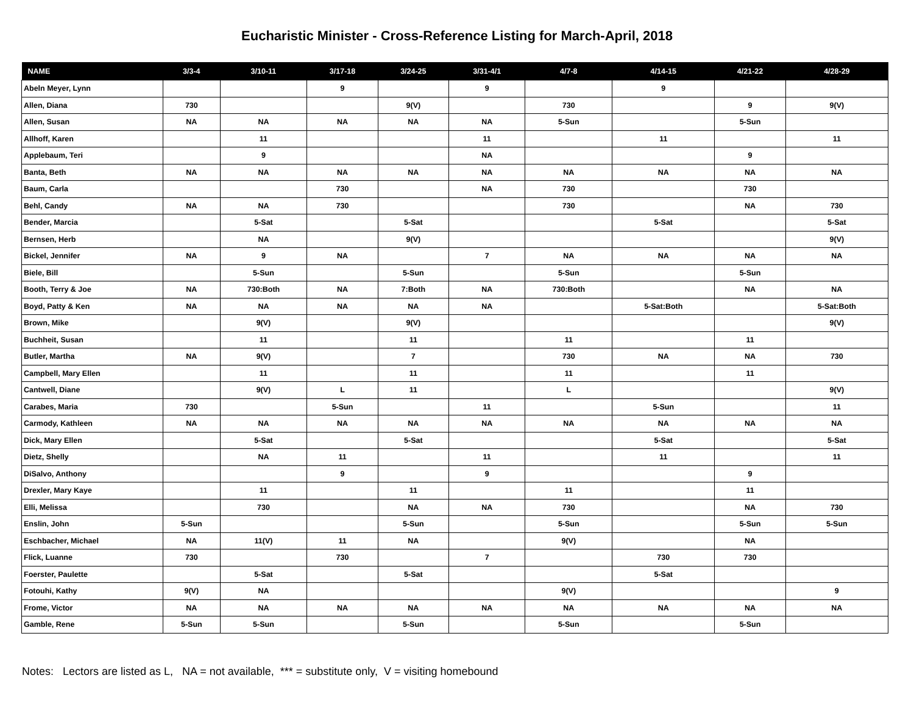Eucharistic Minister - Cross-Reference Listing for March-April, 2018
| NAME | 3/3-4 | 3/10-11 | 3/17-18 | 3/24-25 | 3/31-4/1 | 4/7-8 | 4/14-15 | 4/21-22 | 4/28-29 |
| --- | --- | --- | --- | --- | --- | --- | --- | --- | --- |
| Abeln Meyer, Lynn | | | 9 | | 9 | | 9 | | |
| Allen, Diana | 730 | | | 9(V) | | 730 | | 9 | 9(V) |
| Allen, Susan | NA | NA | NA | NA | NA | 5-Sun | | 5-Sun | |
| Allhoff, Karen | | 11 | | | 11 | | 11 | | 11 |
| Applebaum, Teri | | 9 | | | NA | | | 9 | |
| Banta, Beth | NA | NA | NA | NA | NA | NA | NA | NA | NA |
| Baum, Carla | | | 730 | | NA | 730 | | 730 | |
| Behl, Candy | NA | NA | 730 | | | 730 | | NA | 730 |
| Bender, Marcia | | 5-Sat | | 5-Sat | | | 5-Sat | | 5-Sat |
| Bernsen, Herb | | NA | | 9(V) | | | | | 9(V) |
| Bickel, Jennifer | NA | 9 | NA | | 7 | NA | NA | NA | NA |
| Biele, Bill | | 5-Sun | | 5-Sun | | 5-Sun | | 5-Sun | |
| Booth, Terry & Joe | NA | 730:Both | NA | 7:Both | NA | 730:Both | | NA | NA |
| Boyd, Patty & Ken | NA | NA | NA | NA | NA | | 5-Sat:Both | | 5-Sat:Both |
| Brown, Mike | | 9(V) | | 9(V) | | | | | 9(V) |
| Buchheit, Susan | | 11 | | 11 | | 11 | | 11 | |
| Butler, Martha | NA | 9(V) | | 7 | | 730 | NA | NA | 730 |
| Campbell, Mary Ellen | | 11 | | 11 | | 11 | | 11 | |
| Cantwell, Diane | | 9(V) | L | 11 | | L | | | 9(V) |
| Carabes, Maria | 730 | | 5-Sun | | 11 | | 5-Sun | | 11 |
| Carmody, Kathleen | NA | NA | NA | NA | NA | NA | NA | NA | NA |
| Dick, Mary Ellen | | 5-Sat | | 5-Sat | | | 5-Sat | | 5-Sat |
| Dietz, Shelly | | NA | 11 | | 11 | | 11 | | 11 |
| DiSalvo, Anthony | | | 9 | | 9 | | | 9 | |
| Drexler, Mary Kaye | | 11 | | 11 | | 11 | | 11 | |
| Elli, Melissa | | 730 | | NA | NA | 730 | | NA | 730 |
| Enslin, John | 5-Sun | | | 5-Sun | | 5-Sun | | 5-Sun | 5-Sun |
| Eschbacher, Michael | NA | 11(V) | 11 | NA | | 9(V) | | NA | |
| Flick, Luanne | 730 | | 730 | | 7 | | 730 | 730 | |
| Foerster, Paulette | | 5-Sat | | 5-Sat | | | 5-Sat | | |
| Fotouhi, Kathy | 9(V) | NA | | | | 9(V) | | | 9 |
| Frome, Victor | NA | NA | NA | NA | NA | NA | NA | NA | NA |
| Gamble, Rene | 5-Sun | 5-Sun | | 5-Sun | | 5-Sun | | 5-Sun | |
Notes: Lectors are listed as L, NA = not available, *** = substitute only, V = visiting homebound